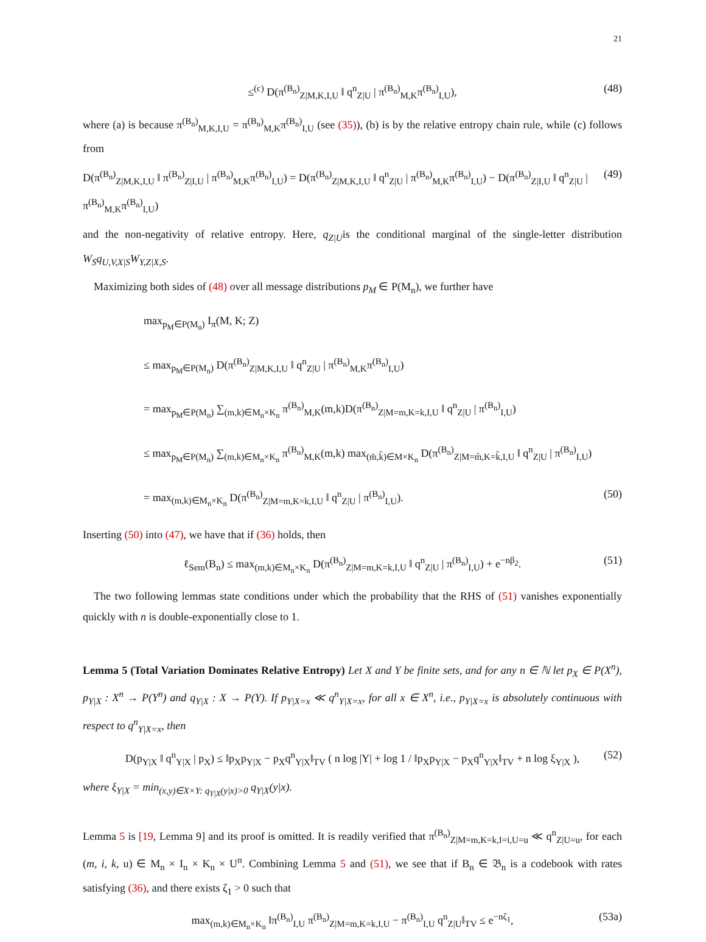21
≤<sup>(c)</sup> D(π<sup>(B<sub>n</sub>)</sup><sub>Z|M,K,I,U</sub> ‖ q<sup>n</sup><sub>Z|U</sub> | π<sup>(B<sub>n</sub>)</sup><sub>M,K</sub>π<sup>(B<sub>n</sub>)</sup><sub>I,U</sub>), (48)
where (a) is because π<sup>(B<sub>n</sub>)</sup><sub>M,K,I,U</sub> = π<sup>(B<sub>n</sub>)</sup><sub>M,K</sub>π<sup>(B<sub>n</sub>)</sup><sub>I,U</sub> (see (35)), (b) is by the relative entropy chain rule, while (c) follows from
D(π<sup>(B<sub>n</sub>)</sup><sub>Z|M,K,I,U</sub> ‖ π<sup>(B<sub>n</sub>)</sup><sub>Z|I,U</sub> | π<sup>(B<sub>n</sub>)</sup><sub>M,K</sub>π<sup>(B<sub>n</sub>)</sup><sub>I,U</sub>) = D(π<sup>(B<sub>n</sub>)</sup><sub>Z|M,K,I,U</sub> ‖ q<sup>n</sup><sub>Z|U</sub> | π<sup>(B<sub>n</sub>)</sup><sub>M,K</sub>π<sup>(B<sub>n</sub>)</sup><sub>I,U</sub>) − D(π<sup>(B<sub>n</sub>)</sup><sub>Z|I,U</sub> ‖ q<sup>n</sup><sub>Z|U</sub> | π<sup>(B<sub>n</sub>)</sup><sub>M,K</sub>π<sup>(B<sub>n</sub>)</sup><sub>I,U</sub>) (49)
and the non-negativity of relative entropy. Here, q<sub>Z|U</sub>is the conditional marginal of the single-letter distribution W<sub>S</sub>q<sub>U,V,X|S</sub>W<sub>Y,Z|X,S</sub>.
Maximizing both sides of (48) over all message distributions p<sub>M</sub> ∈ P(M<sub>n</sub>), we further have
max<sub>p<sub>M</sub>∈P(M<sub>n</sub>)</sub> I<sub>π</sub>(M, K; Z)
≤ max<sub>p<sub>M</sub>∈P(M<sub>n</sub>)</sub> D(π<sup>(B<sub>n</sub>)</sup><sub>Z|M,K,I,U</sub> ‖ q<sup>n</sup><sub>Z|U</sub> | π<sup>(B<sub>n</sub>)</sup><sub>M,K</sub>π<sup>(B<sub>n</sub>)</sup><sub>I,U</sub>)
= max<sub>p<sub>M</sub>∈P(M<sub>n</sub>)</sub> ∑<sub>(m,k)∈M<sub>n</sub>×K<sub>n</sub></sub> π<sup>(B<sub>n</sub>)</sup><sub>M,K</sub>(m,k)D(π<sup>(B<sub>n</sub>)</sup><sub>Z|M=m,K=k,I,U</sub> ‖ q<sup>n</sup><sub>Z|U</sub> | π<sup>(B<sub>n</sub>)</sup><sub>I,U</sub>)
≤ max<sub>p<sub>M</sub>∈P(M<sub>n</sub>)</sub> ∑<sub>(m,k)∈M<sub>n</sub>×K<sub>n</sub></sub> π<sup>(B<sub>n</sub>)</sup><sub>M,K</sub>(m,k) max<sub>(m̃,k̃)∈M×K<sub>n</sub></sub> D(π<sup>(B<sub>n</sub>)</sup><sub>Z|M=m̃,K=k̃,I,U</sub> ‖ q<sup>n</sup><sub>Z|U</sub> | π<sup>(B<sub>n</sub>)</sup><sub>I,U</sub>)
= max<sub>(m,k)∈M<sub>n</sub>×K<sub>n</sub></sub> D(π<sup>(B<sub>n</sub>)</sup><sub>Z|M=m,K=k,I,U</sub> ‖ q<sup>n</sup><sub>Z|U</sub> | π<sup>(B<sub>n</sub>)</sup><sub>I,U</sub>). (50)
Inserting (50) into (47), we have that if (36) holds, then
ℓ<sub>Sem</sub>(B<sub>n</sub>) ≤ max<sub>(m,k)∈M<sub>n</sub>×K<sub>n</sub></sub> D(π<sup>(B<sub>n</sub>)</sup><sub>Z|M=m,K=k,I,U</sub> ‖ q<sup>n</sup><sub>Z|U</sub> | π<sup>(B<sub>n</sub>)</sup><sub>I,U</sub>) + e<sup>−nβ<sub>2</sub></sup>. (51)
The two following lemmas state conditions under which the probability that the RHS of (51) vanishes exponentially quickly with n is double-exponentially close to 1.
Lemma 5 (Total Variation Dominates Relative Entropy) Let X and Y be finite sets, and for any n ∈ ℕ let p<sub>X</sub> ∈ P(X<sup>n</sup>), p<sub>Y|X</sub> : X<sup>n</sup> → P(Y<sup>n</sup>) and q<sub>Y|X</sub> : X → P(Y). If p<sub>Y|X=x</sub> ≪ q<sup>n</sup><sub>Y|X=x</sub>, for all x ∈ X<sup>n</sup>, i.e., p<sub>Y|X=x</sub> is absolutely continuous with respect to q<sup>n</sup><sub>Y|X=x</sub>, then
D(p<sub>Y|X</sub> ‖ q<sup>n</sup><sub>Y|X</sub> | p<sub>X</sub>) ≤ ‖p<sub>X</sub>p<sub>Y|X</sub> − p<sub>X</sub>q<sup>n</sup><sub>Y|X</sub>‖<sub>TV</sub> ( n log |Y| + log 1 / ‖p<sub>X</sub>p<sub>Y|X</sub> − p<sub>X</sub>q<sup>n</sup><sub>Y|X</sub>‖<sub>TV</sub> + n log ξ<sub>Y|X</sub> ), (52)
where ξ<sub>Y|X</sub> = min<sub>(x,y)∈X×Y: q<sub>Y|X</sub>(y|x)>0</sub> q<sub>Y|X</sub>(y|x).
Lemma 5 is [19, Lemma 9] and its proof is omitted. It is readily verified that π<sup>(B<sub>n</sub>)</sup><sub>Z|M=m,K=k,I=i,U=u</sub> ≪ q<sup>n</sup><sub>Z|U=u</sub>, for each (m, i, k, u) ∈ M<sub>n</sub> × I<sub>n</sub> × K<sub>n</sub> × U<sup>n</sup>. Combining Lemma 5 and (51), we see that if B<sub>n</sub> ∈ 𝔅<sub>n</sub> is a codebook with rates satisfying (36), and there exists ζ<sub>1</sub> > 0 such that
max<sub>(m,k)∈M<sub>n</sub>×K<sub>n</sub></sub> ‖π<sup>(B<sub>n</sub>)</sup><sub>I,U</sub> π<sup>(B<sub>n</sub>)</sup><sub>Z|M=m,K=k,I,U</sub> − π<sup>(B<sub>n</sub>)</sup><sub>I,U</sub> q<sup>n</sup><sub>Z|U</sub>‖<sub>TV</sub> ≤ e<sup>−nζ<sub>1</sub></sup>, (53a)